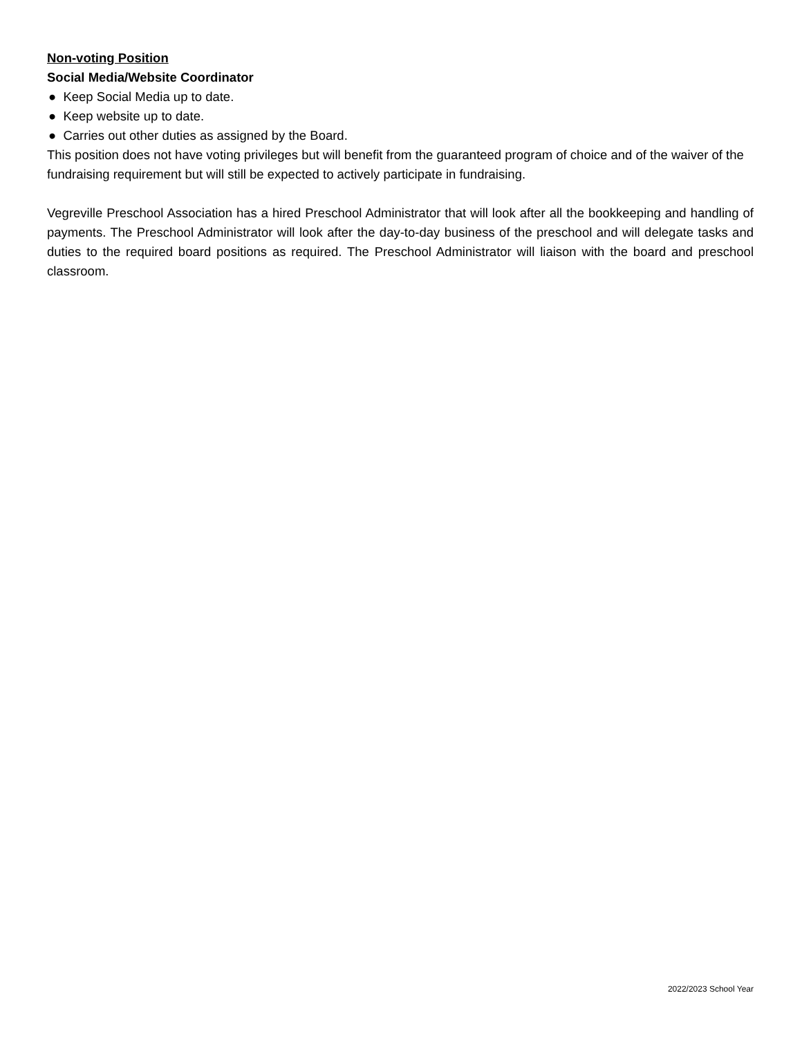Non-voting Position
Social Media/Website Coordinator
● Keep Social Media up to date.
● Keep website up to date.
● Carries out other duties as assigned by the Board.
This position does not have voting privileges but will benefit from the guaranteed program of choice and of the waiver of the fundraising requirement but will still be expected to actively participate in fundraising.
Vegreville Preschool Association has a hired Preschool Administrator that will look after all the bookkeeping and handling of payments. The Preschool Administrator will look after the day-to-day business of the preschool and will delegate tasks and duties to the required board positions as required. The Preschool Administrator will liaison with the board and preschool classroom.
2022/2023 School Year